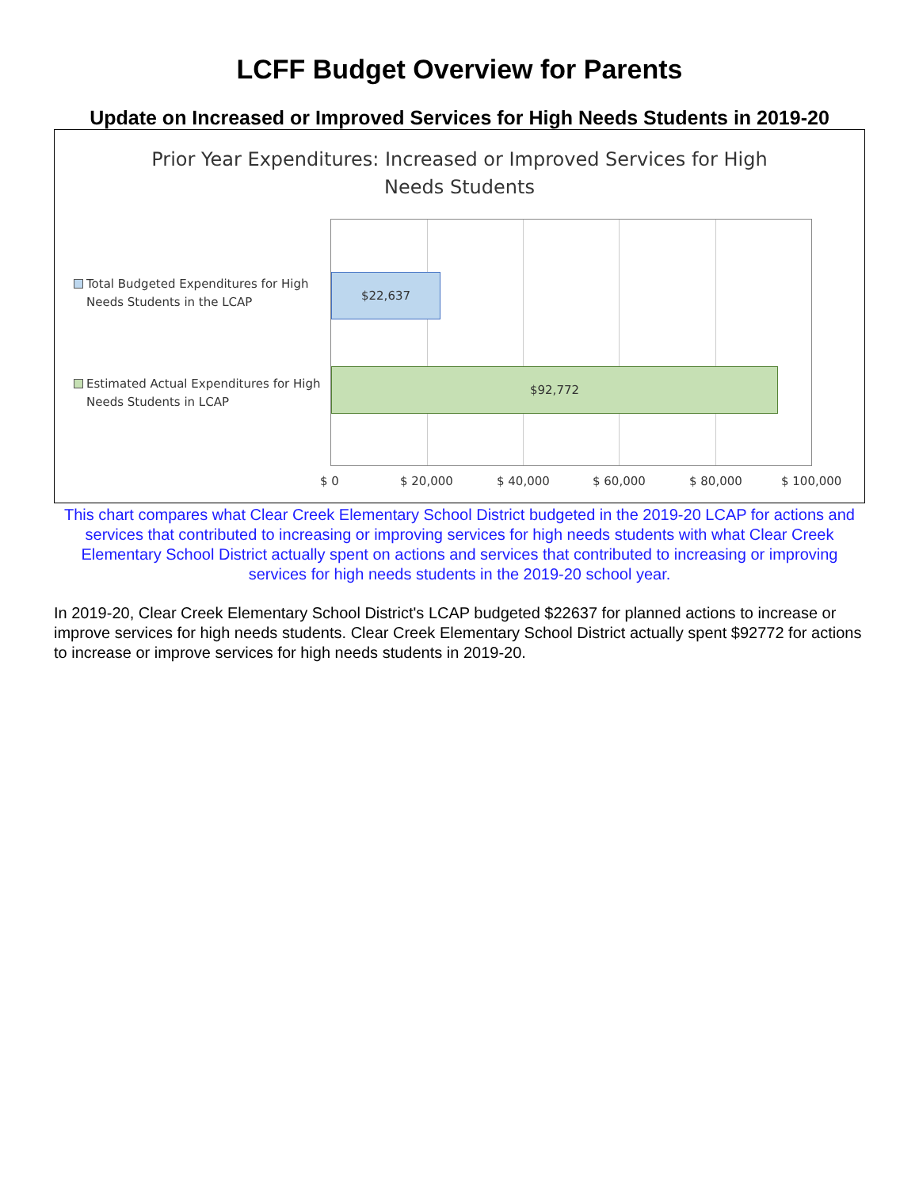LCFF Budget Overview for Parents
Update on Increased or Improved Services for High Needs Students in 2019-20
Prior Year Expenditures: Increased or Improved Services for High
Needs Students
Total Budgeted Expenditures for High
Needs Students in the LCAP
Estimated Actual Expenditures for High
Needs Students in LCAP
$22,637
$92,772
$ 0 $ 20,000 $ 40,000 $ 60,000 $ 80,000 $ 100,000
This chart compares what Clear Creek Elementary School District budgeted in the 2019-20 LCAP for actions and services that contributed to increasing or improving services for high needs students with what Clear Creek Elementary School District actually spent on actions and services that contributed to increasing or improving services for high needs students in the 2019-20 school year.
In 2019-20, Clear Creek Elementary School District's LCAP budgeted $22637 for planned actions to increase or improve services for high needs students. Clear Creek Elementary School District actually spent $92772 for actions to increase or improve services for high needs students in 2019-20.